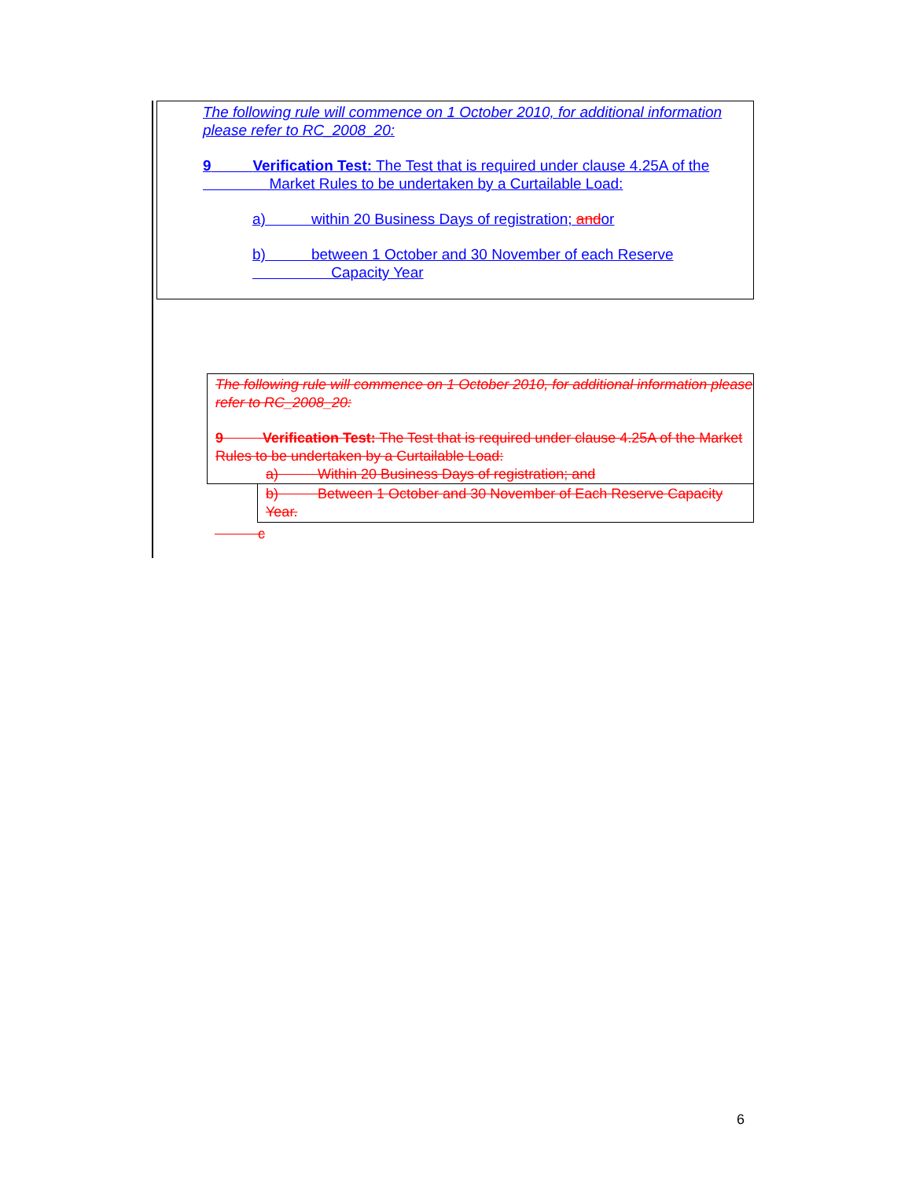The following rule will commence on 1 October 2010, for additional information please refer to RC_2008_20:
9 Verification Test: The Test that is required under clause 4.25A of the
Market Rules to be undertaken by a Curtailable Load:
a) within 20 Business Days of registration; andor
b) between 1 October and 30 November of each Reserve
Capacity Year
The following rule will commence on 1 October 2010, for additional information please refer to RC_2008_20:
9 Verification Test: The Test that is required under clause 4.25A of the Market Rules to be undertaken by a Curtailable Load:
a) Within 20 Business Days of registration; and
b) Between 1 October and 30 November of Each Reserve Capacity Year.
c
6